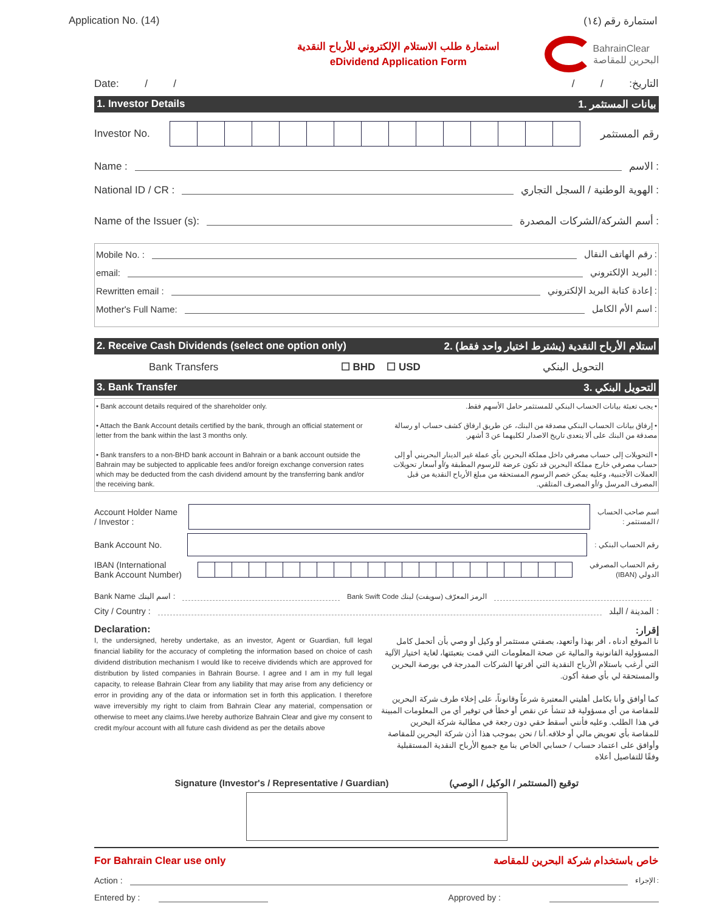Application No. (14) استمارة رقم (١٤)
استمارة طلب الاستلام الإلكتروني للأرباح النقدية
eDividend Application Form
BahrainClear
البحرين للمقاصة
Date: / / التاريخ: / /
1. Investor Details 1. بيانات المستثمر
Investor No. رقم المستثمر
Name : الاسم :
National ID / CR :
الهوية الوطنية / السجل التجاري :
Name of the Issuer (s): أسم الشركة/الشركات المصدرة :
Mobile No. : رقم الهاتف النقال :
email: البريد الإلكتروني :
Rewritten email :
إعادة كتابة البريد الإلكتروني :
Mother's Full Name: اسم الأم الكامل :
2. Receive Cash Dividends (select one option only) 2. استلام الأرباح النقدية (يشترط اختيار واحد فقط)
Bank Transfers ☐ BHD ☐ USD التحويل البنكي
3. Bank Transfer 3. التحويل البنكي
• Bank account details required of the shareholder only.
• Attach the Bank Account details certified by the bank, through an official statement or letter from the bank within the last 3 months only.
• Bank transfers to a non-BHD bank account in Bahrain or a bank account outside the Bahrain may be subjected to applicable fees and/or foreign exchange conversion rates which may be deducted from the cash dividend amount by the transferring bank and/or the receiving bank.
• يجب تعبئة بيانات الحساب البنكي للمستثمر حامل الأسهم فقط.
• إرفاق بيانات الحساب البنكي مصدقة من البنك، عن طريق ارفاق كشف حساب او رسالة مصدقة من البنك على ألا يتعدى تاريخ الاصدار لكليهما عن 3 أشهر.
• التحويلات إلى حساب مصرفي داخل مملكة البحرين بأي عملة غير الدينار البحريني أو إلى حساب مصرفي خارج مملكة البحرين قد تكون عرضة للرسوم المطبقة و/أو أسعار تحويلات العملات الأجنبية، وعليه يمكن خصم الرسوم المستحقة من مبلغ الأرباح النقدية من قبل المصرف المرسل و/أو المصرف المتلقي.
Account Holder Name
/ Investor :
اسم صاحب الحساب
/ المستثمر :
Bank Account No.
رقم الحساب البنكي :
IBAN (International
Bank Account Number)
رقم الحساب المصرفي
الدولي (IBAN)
Bank Name اسم البنك :
Bank Swift Code الرمز المعرّف (سويفت) لبنك
City / Country : المدينة / البلد :
Declaration:
I, the undersigned, hereby undertake, as an investor, Agent or Guardian, full legal financial liability for the accuracy of completing the information based on choice of cash dividend distribution mechanism I would like to receive dividends which are approved for distribution by listed companies in Bahrain Bourse. I agree and I am in my full legal capacity, to release Bahrain Clear from any liability that may arise from any deficiency or error in providing any of the data or information set in forth this application. I therefore wave irreversibly my right to claim from Bahrain Clear any material, compensation or otherwise to meet any claims.I/we hereby authorize Bahrain Clear and give my consent to credit my/our account with all future cash dividend as per the details above
إقرار:
نا الموقع أدناه ، أقر بهذا وأتعهد، بصفتي مستثمر أو وكيل أو وصي بأن أتحمل كامل المسؤولية القانونية والمالية عن صحة المعلومات التي قمت بتعبئتها، لغاية اختيار الآلية التي أرغب باستلام الأرباح النقدية التي أقرتها الشركات المدرجة في بورصة البحرين والمستحقة لي بأي صفة أكون.
كما أوافق وأنا بكامل أهليتي المعتبرة شرعاً وقانوناً، على إخلاء طرف شركة البحرين للمقاصة من أي مسؤولية قد تنشأ عن نقص أو خطأ في توفير أي من المعلومات المبينة في هذا الطلب. وعليه فأنني أسقط حقي دون رجعة في مطالبة شركة البحرين للمقاصة بأي تعويض مالي أو خلافه.أنا / نحن بموجب هذا أذن شركة البحرين للمقاصة وأوافق على اعتماد حساب / حسابي الخاص بنا مع جميع الأرباح النقدية المستقبلية وفقًا للتفاصيل أعلاه
Signature (Investor's / Representative / Guardian) توقيع (المستثمر / الوكيل / الوصي)
For Bahrain Clear use only خاص باستخدام شركة البحرين للمقاصة
Action :
الإجراء :
Entered by : Approved by :